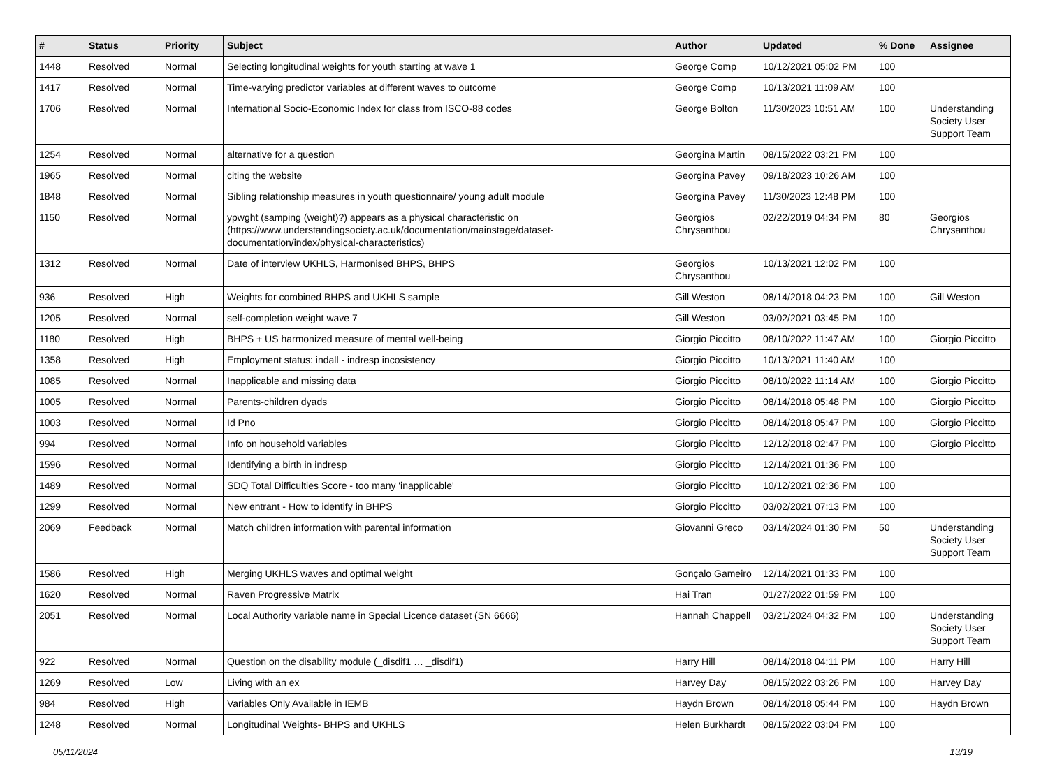| # | Status | Priority | Subject | Author | Updated | % Done | Assignee |
| --- | --- | --- | --- | --- | --- | --- | --- |
| 1448 | Resolved | Normal | Selecting longitudinal weights for youth starting at wave 1 | George Comp | 10/12/2021 05:02 PM | 100 | |
| 1417 | Resolved | Normal | Time-varying predictor variables at different waves to outcome | George Comp | 10/13/2021 11:09 AM | 100 | |
| 1706 | Resolved | Normal | International Socio-Economic Index for class from ISCO-88 codes | George Bolton | 11/30/2023 10:51 AM | 100 | Understanding Society User Support Team |
| 1254 | Resolved | Normal | alternative for a question | Georgina Martin | 08/15/2022 03:21 PM | 100 | |
| 1965 | Resolved | Normal | citing the website | Georgina Pavey | 09/18/2023 10:26 AM | 100 | |
| 1848 | Resolved | Normal | Sibling relationship measures in youth questionnaire/ young adult module | Georgina Pavey | 11/30/2023 12:48 PM | 100 | |
| 1150 | Resolved | Normal | ypwght (samping (weight)?) appears as a physical characteristic on (https://www.understandingsociety.ac.uk/documentation/mainstage/dataset-documentation/index/physical-characteristics) | Georgios Chrysanthou | 02/22/2019 04:34 PM | 80 | Georgios Chrysanthou |
| 1312 | Resolved | Normal | Date of interview UKHLS, Harmonised BHPS, BHPS | Georgios Chrysanthou | 10/13/2021 12:02 PM | 100 | |
| 936 | Resolved | High | Weights for combined BHPS and UKHLS sample | Gill Weston | 08/14/2018 04:23 PM | 100 | Gill Weston |
| 1205 | Resolved | Normal | self-completion weight wave 7 | Gill Weston | 03/02/2021 03:45 PM | 100 | |
| 1180 | Resolved | High | BHPS + US harmonized measure of mental well-being | Giorgio Piccitto | 08/10/2022 11:47 AM | 100 | Giorgio Piccitto |
| 1358 | Resolved | High | Employment status: indall - indresp incosistency | Giorgio Piccitto | 10/13/2021 11:40 AM | 100 | |
| 1085 | Resolved | Normal | Inapplicable and missing data | Giorgio Piccitto | 08/10/2022 11:14 AM | 100 | Giorgio Piccitto |
| 1005 | Resolved | Normal | Parents-children dyads | Giorgio Piccitto | 08/14/2018 05:48 PM | 100 | Giorgio Piccitto |
| 1003 | Resolved | Normal | Id Pno | Giorgio Piccitto | 08/14/2018 05:47 PM | 100 | Giorgio Piccitto |
| 994 | Resolved | Normal | Info on household variables | Giorgio Piccitto | 12/12/2018 02:47 PM | 100 | Giorgio Piccitto |
| 1596 | Resolved | Normal | Identifying a birth in indresp | Giorgio Piccitto | 12/14/2021 01:36 PM | 100 | |
| 1489 | Resolved | Normal | SDQ Total Difficulties Score - too many 'inapplicable' | Giorgio Piccitto | 10/12/2021 02:36 PM | 100 | |
| 1299 | Resolved | Normal | New entrant - How to identify in BHPS | Giorgio Piccitto | 03/02/2021 07:13 PM | 100 | |
| 2069 | Feedback | Normal | Match children information with parental information | Giovanni Greco | 03/14/2024 01:30 PM | 50 | Understanding Society User Support Team |
| 1586 | Resolved | High | Merging UKHLS waves and optimal weight | Gonçalo Gameiro | 12/14/2021 01:33 PM | 100 | |
| 1620 | Resolved | Normal | Raven Progressive Matrix | Hai Tran | 01/27/2022 01:59 PM | 100 | |
| 2051 | Resolved | Normal | Local Authority variable name in Special Licence dataset (SN 6666) | Hannah Chappell | 03/21/2024 04:32 PM | 100 | Understanding Society User Support Team |
| 922 | Resolved | Normal | Question on the disability module (_disdif1 … _disdif1) | Harry Hill | 08/14/2018 04:11 PM | 100 | Harry Hill |
| 1269 | Resolved | Low | Living with an ex | Harvey Day | 08/15/2022 03:26 PM | 100 | Harvey Day |
| 984 | Resolved | High | Variables Only Available in IEMB | Haydn Brown | 08/14/2018 05:44 PM | 100 | Haydn Brown |
| 1248 | Resolved | Normal | Longitudinal Weights- BHPS and UKHLS | Helen Burkhardt | 08/15/2022 03:04 PM | 100 | |
05/11/2024 13/19